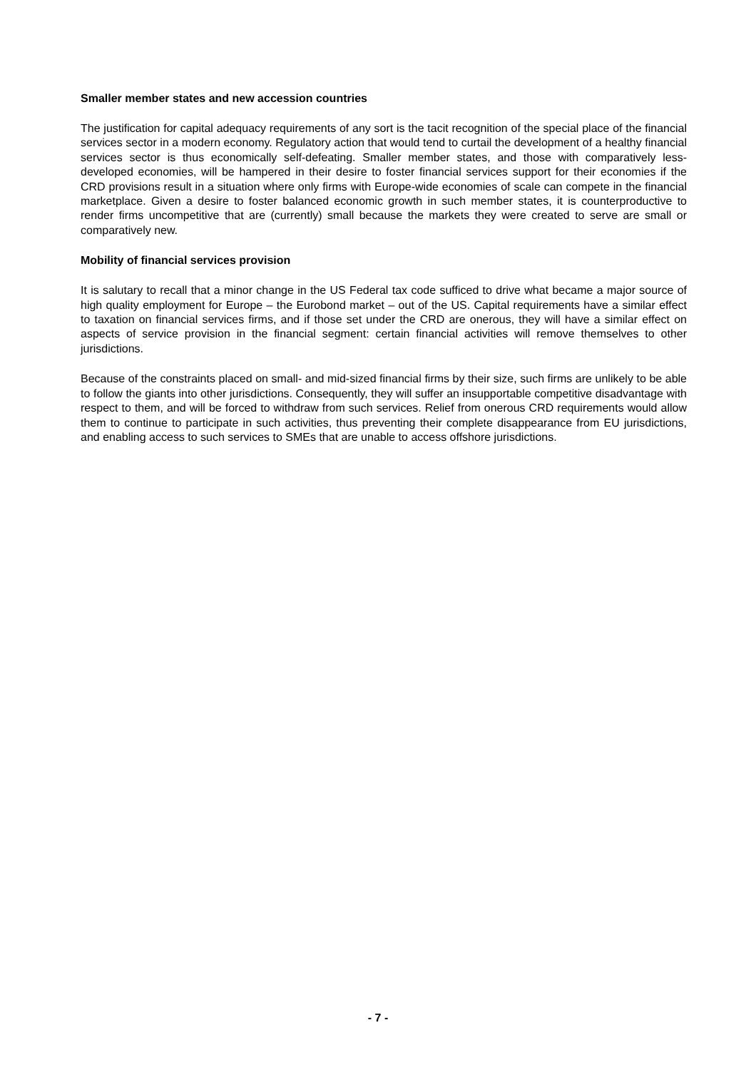Smaller member states and new accession countries
The justification for capital adequacy requirements of any sort is the tacit recognition of the special place of the financial services sector in a modern economy. Regulatory action that would tend to curtail the development of a healthy financial services sector is thus economically self-defeating. Smaller member states, and those with comparatively less-developed economies, will be hampered in their desire to foster financial services support for their economies if the CRD provisions result in a situation where only firms with Europe-wide economies of scale can compete in the financial marketplace. Given a desire to foster balanced economic growth in such member states, it is counterproductive to render firms uncompetitive that are (currently) small because the markets they were created to serve are small or comparatively new.
Mobility of financial services provision
It is salutary to recall that a minor change in the US Federal tax code sufficed to drive what became a major source of high quality employment for Europe – the Eurobond market – out of the US. Capital requirements have a similar effect to taxation on financial services firms, and if those set under the CRD are onerous, they will have a similar effect on aspects of service provision in the financial segment: certain financial activities will remove themselves to other jurisdictions.
Because of the constraints placed on small- and mid-sized financial firms by their size, such firms are unlikely to be able to follow the giants into other jurisdictions. Consequently, they will suffer an insupportable competitive disadvantage with respect to them, and will be forced to withdraw from such services. Relief from onerous CRD requirements would allow them to continue to participate in such activities, thus preventing their complete disappearance from EU jurisdictions, and enabling access to such services to SMEs that are unable to access offshore jurisdictions.
- 7 -